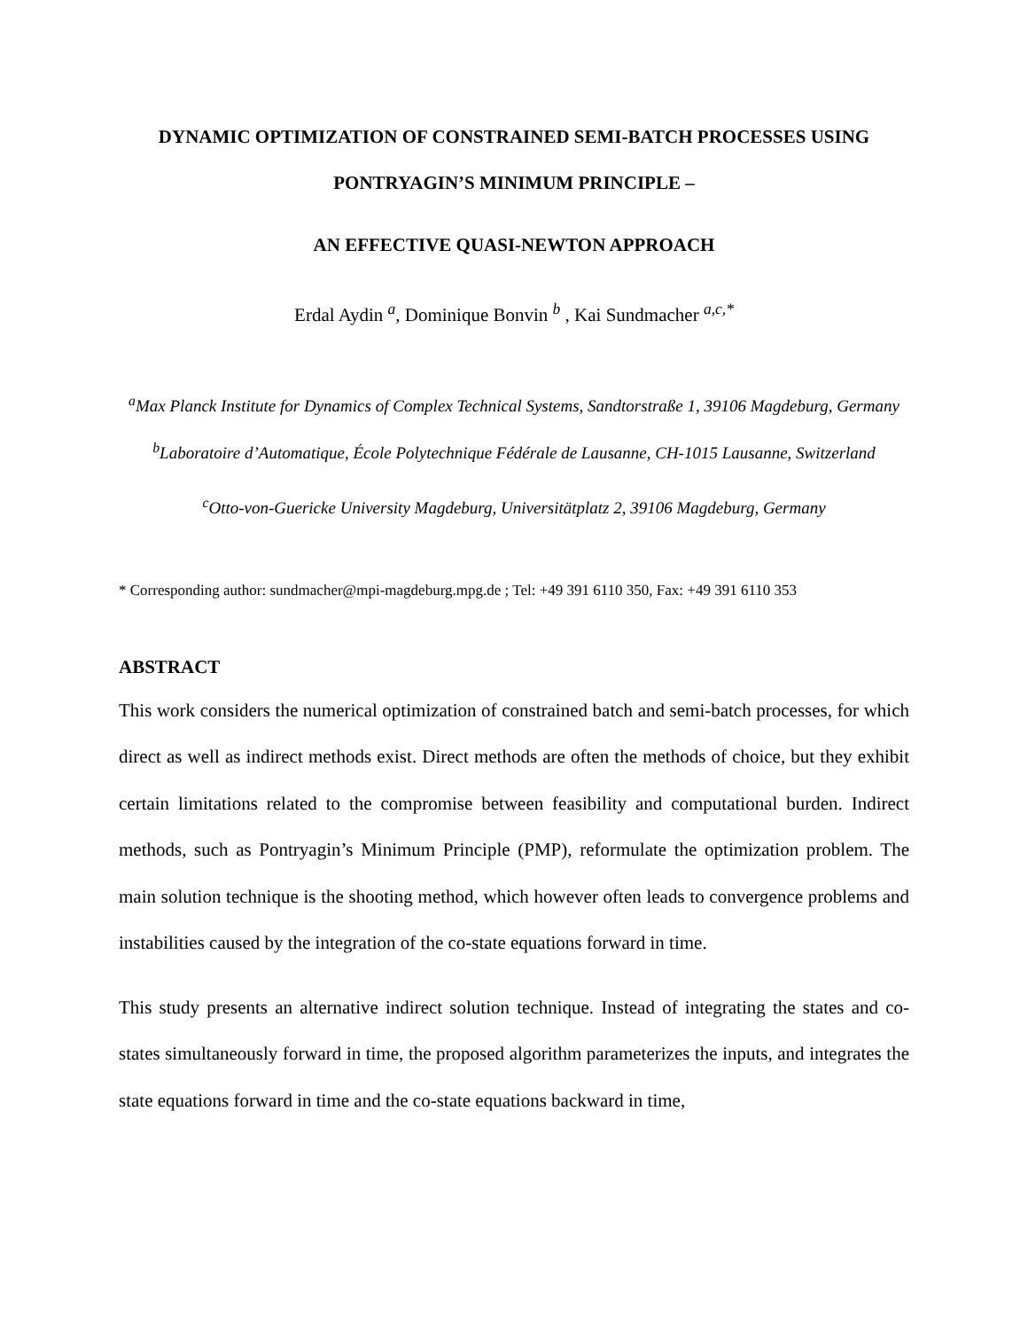DYNAMIC OPTIMIZATION OF CONSTRAINED SEMI-BATCH PROCESSES USING
PONTRYAGIN’S MINIMUM PRINCIPLE –
AN EFFECTIVE QUASI-NEWTON APPROACH
Erdal Aydin <sup>a</sup>, Dominique Bonvin <sup>b</sup> , Kai Sundmacher <sup>a,c,*</sup>
<sup>a</sup> Max Planck Institute for Dynamics of Complex Technical Systems, Sandtorstraße 1, 39106 Magdeburg, Germany
<sup>b</sup> Laboratoire d’Automatique, École Polytechnique Fédérale de Lausanne, CH-1015 Lausanne, Switzerland
<sup>c</sup> Otto-von-Guericke University Magdeburg, Universitätplatz 2, 39106 Magdeburg, Germany
* Corresponding author: sundmacher@mpi-magdeburg.mpg.de ; Tel: +49 391 6110 350, Fax: +49 391 6110 353
ABSTRACT
This work considers the numerical optimization of constrained batch and semi-batch processes, for which direct as well as indirect methods exist. Direct methods are often the methods of choice, but they exhibit certain limitations related to the compromise between feasibility and computational burden. Indirect methods, such as Pontryagin’s Minimum Principle (PMP), reformulate the optimization problem. The main solution technique is the shooting method, which however often leads to convergence problems and instabilities caused by the integration of the co-state equations forward in time.
This study presents an alternative indirect solution technique. Instead of integrating the states and co-states simultaneously forward in time, the proposed algorithm parameterizes the inputs, and integrates the state equations forward in time and the co-state equations backward in time,